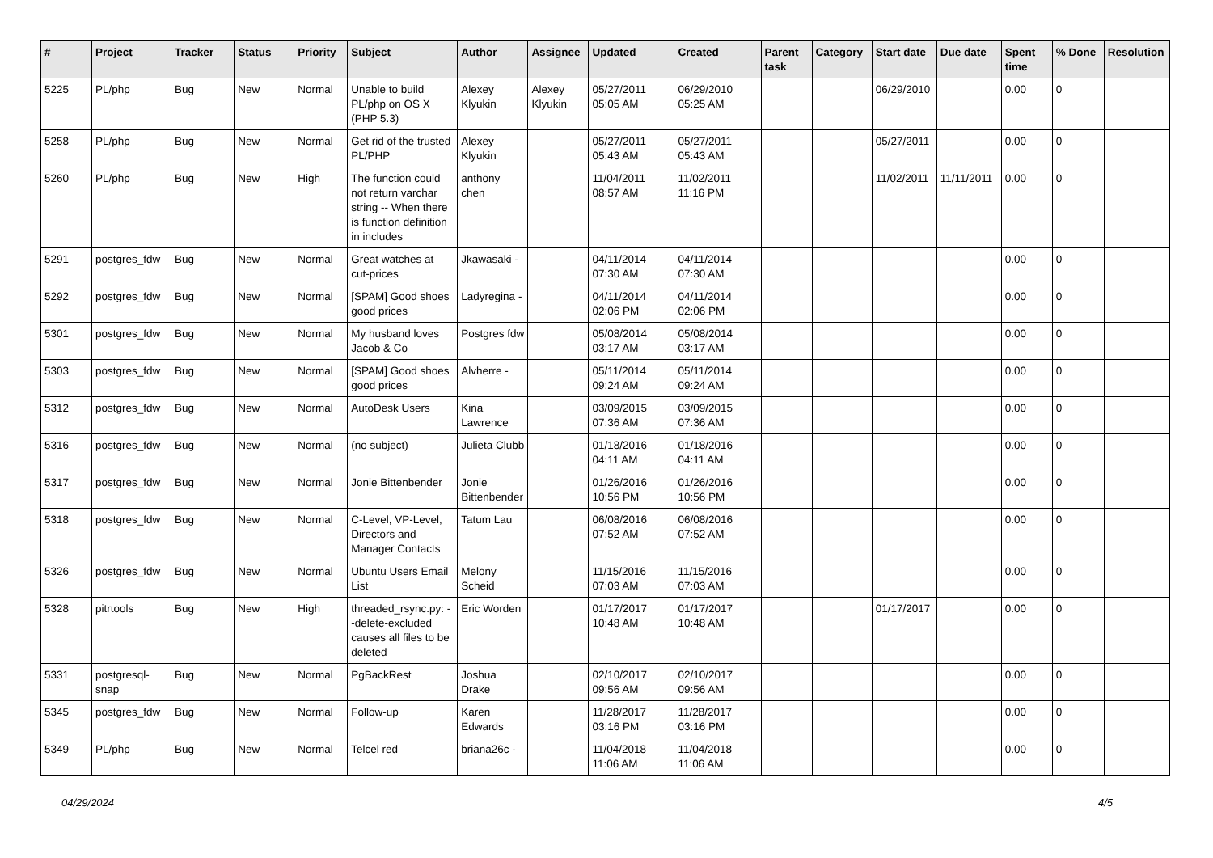| # | Project | Tracker | Status | Priority | Subject | Author | Assignee | Updated | Created | Parent task | Category | Start date | Due date | Spent time | % Done | Resolution |
| --- | --- | --- | --- | --- | --- | --- | --- | --- | --- | --- | --- | --- | --- | --- | --- | --- |
| 5225 | PL/php | Bug | New | Normal | Unable to build PL/php on OS X (PHP 5.3) | Alexey Klyukin | Alexey Klyukin | 05/27/2011 05:05 AM | 06/29/2010 05:25 AM | | | 06/29/2010 | | 0.00 | 0 | |
| 5258 | PL/php | Bug | New | Normal | Get rid of the trusted PL/PHP | Alexey Klyukin | | 05/27/2011 05:43 AM | 05/27/2011 05:43 AM | | | 05/27/2011 | | 0.00 | 0 | |
| 5260 | PL/php | Bug | New | High | The function could not return varchar string -- When there is function definition in includes | anthony chen | | 11/04/2011 08:57 AM | 11/02/2011 11:16 PM | | | 11/02/2011 | 11/11/2011 | 0.00 | 0 | |
| 5291 | postgres_fdw | Bug | New | Normal | Great watches at cut-prices | Jkawasaki - | | 04/11/2014 07:30 AM | 04/11/2014 07:30 AM | | | | | 0.00 | 0 | |
| 5292 | postgres_fdw | Bug | New | Normal | [SPAM] Good shoes good prices | Ladyregina - | | 04/11/2014 02:06 PM | 04/11/2014 02:06 PM | | | | | 0.00 | 0 | |
| 5301 | postgres_fdw | Bug | New | Normal | My husband loves Jacob & Co | Postgres fdw | | 05/08/2014 03:17 AM | 05/08/2014 03:17 AM | | | | | 0.00 | 0 | |
| 5303 | postgres_fdw | Bug | New | Normal | [SPAM] Good shoes good prices | Alvherre - | | 05/11/2014 09:24 AM | 05/11/2014 09:24 AM | | | | | 0.00 | 0 | |
| 5312 | postgres_fdw | Bug | New | Normal | AutoDesk Users | Kina Lawrence | | 03/09/2015 07:36 AM | 03/09/2015 07:36 AM | | | | | 0.00 | 0 | |
| 5316 | postgres_fdw | Bug | New | Normal | (no subject) | Julieta Clubb | | 01/18/2016 04:11 AM | 01/18/2016 04:11 AM | | | | | 0.00 | 0 | |
| 5317 | postgres_fdw | Bug | New | Normal | Jonie Bittenbender | Jonie Bittenbender | | 01/26/2016 10:56 PM | 01/26/2016 10:56 PM | | | | | 0.00 | 0 | |
| 5318 | postgres_fdw | Bug | New | Normal | C-Level, VP-Level, Directors and Manager Contacts | Tatum Lau | | 06/08/2016 07:52 AM | 06/08/2016 07:52 AM | | | | | 0.00 | 0 | |
| 5326 | postgres_fdw | Bug | New | Normal | Ubuntu Users Email List | Melony Scheid | | 11/15/2016 07:03 AM | 11/15/2016 07:03 AM | | | | | 0.00 | 0 | |
| 5328 | pitrtools | Bug | New | High | threaded_rsync.py: --delete-excluded causes all files to be deleted | Eric Worden | | 01/17/2017 10:48 AM | 01/17/2017 10:48 AM | | | 01/17/2017 | | 0.00 | 0 | |
| 5331 | postgresql-snap | Bug | New | Normal | PgBackRest | Joshua Drake | | 02/10/2017 09:56 AM | 02/10/2017 09:56 AM | | | | | 0.00 | 0 | |
| 5345 | postgres_fdw | Bug | New | Normal | Follow-up | Karen Edwards | | 11/28/2017 03:16 PM | 11/28/2017 03:16 PM | | | | | 0.00 | 0 | |
| 5349 | PL/php | Bug | New | Normal | Telcel red | briana26c - | | 11/04/2018 11:06 AM | 11/04/2018 11:06 AM | | | | | 0.00 | 0 | |
04/29/2024 4/5